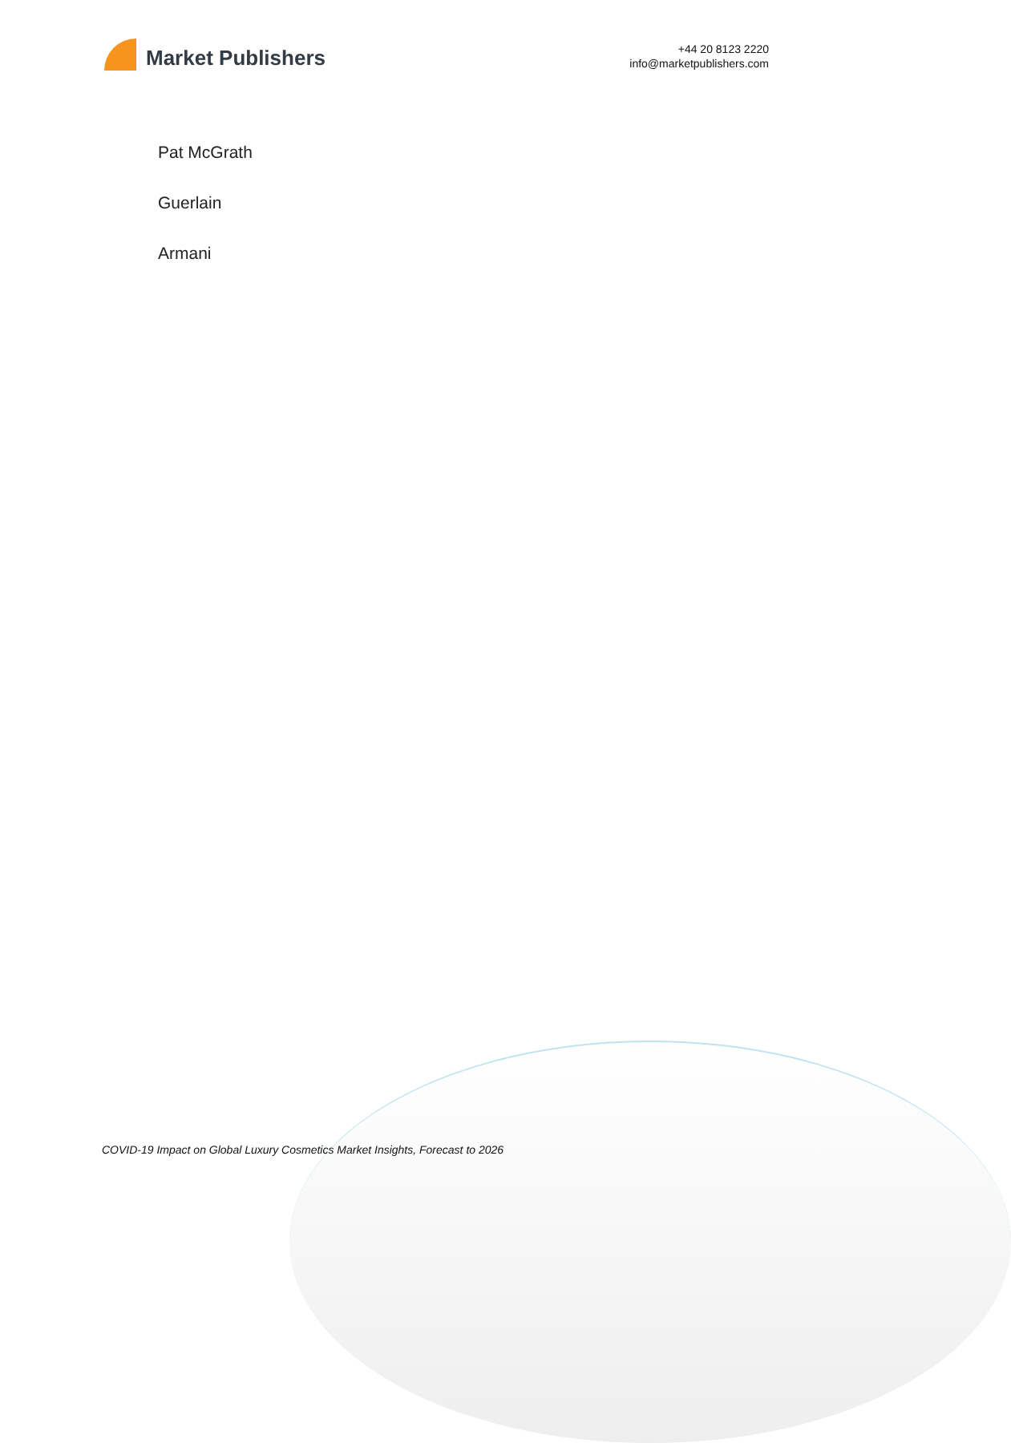Market Publishers
+44 20 8123 2220
info@marketpublishers.com
Pat McGrath
Guerlain
Armani
COVID-19 Impact on Global Luxury Cosmetics Market Insights, Forecast to 2026